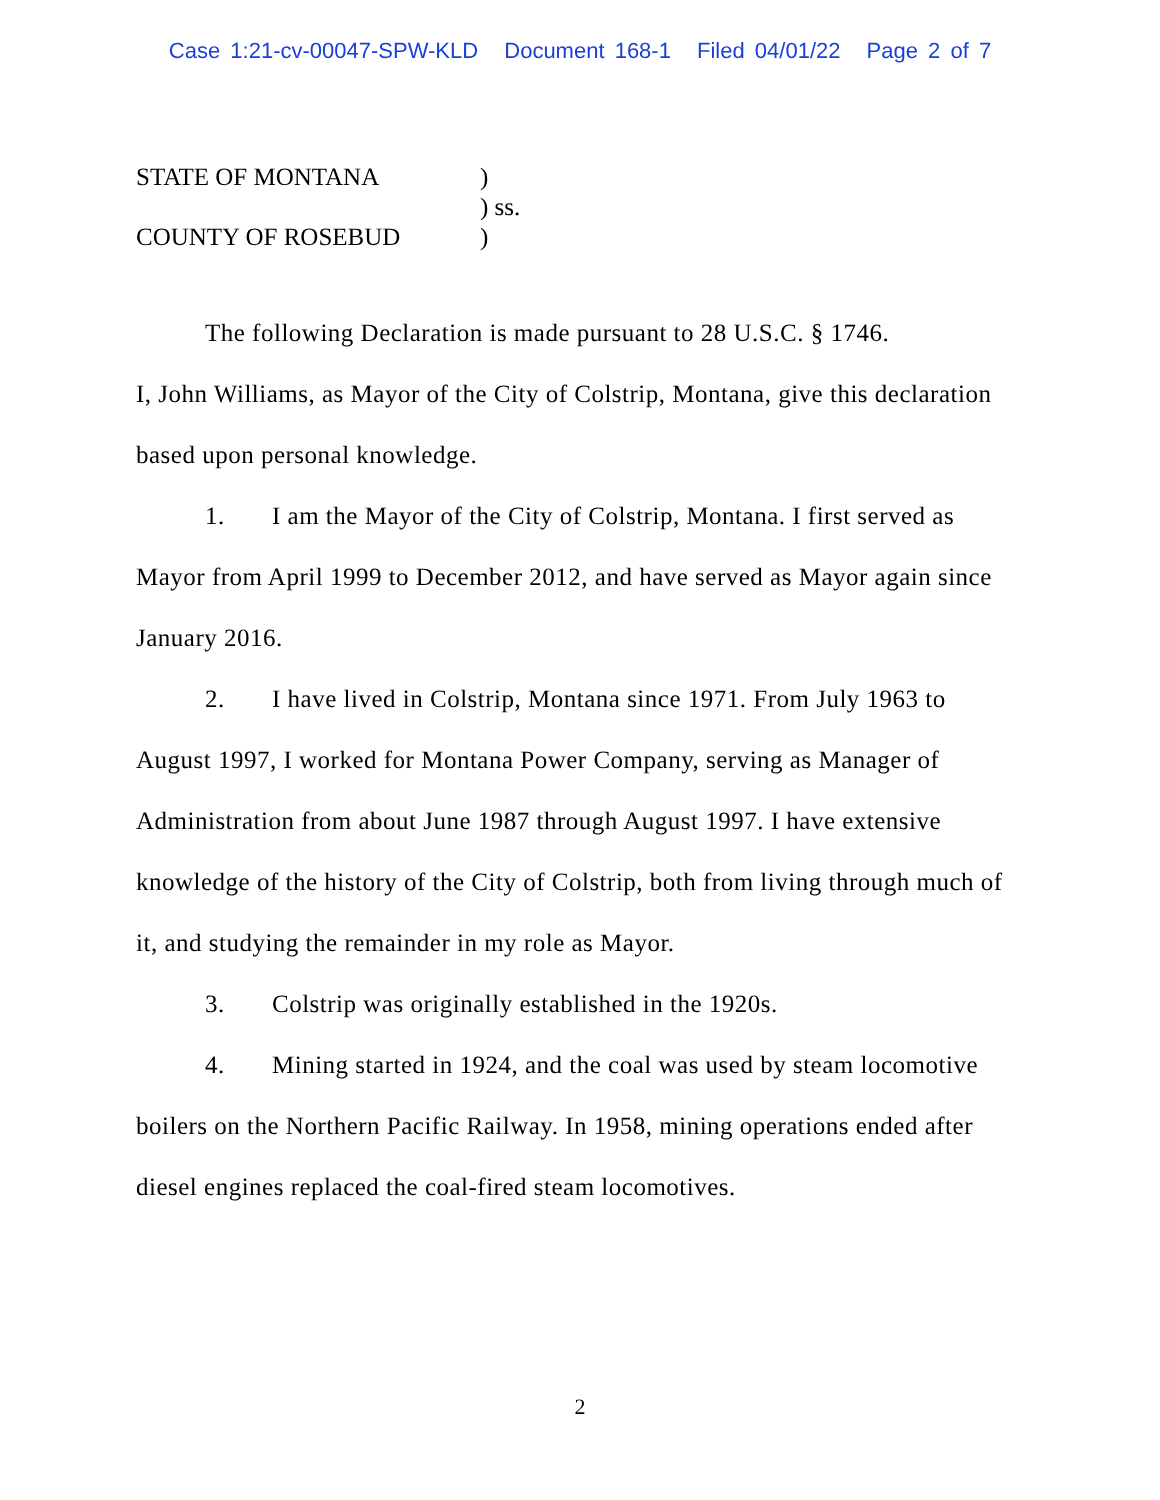Case 1:21-cv-00047-SPW-KLD Document 168-1 Filed 04/01/22 Page 2 of 7
| STATE OF MONTANA | ) |
| | ) ss. |
| COUNTY OF ROSEBUD | ) |
The following Declaration is made pursuant to 28 U.S.C. § 1746.
I, John Williams, as Mayor of the City of Colstrip, Montana, give this declaration based upon personal knowledge.
1. I am the Mayor of the City of Colstrip, Montana. I first served as Mayor from April 1999 to December 2012, and have served as Mayor again since January 2016.
2. I have lived in Colstrip, Montana since 1971. From July 1963 to August 1997, I worked for Montana Power Company, serving as Manager of Administration from about June 1987 through August 1997. I have extensive knowledge of the history of the City of Colstrip, both from living through much of it, and studying the remainder in my role as Mayor.
3. Colstrip was originally established in the 1920s.
4. Mining started in 1924, and the coal was used by steam locomotive boilers on the Northern Pacific Railway. In 1958, mining operations ended after diesel engines replaced the coal-fired steam locomotives.
2